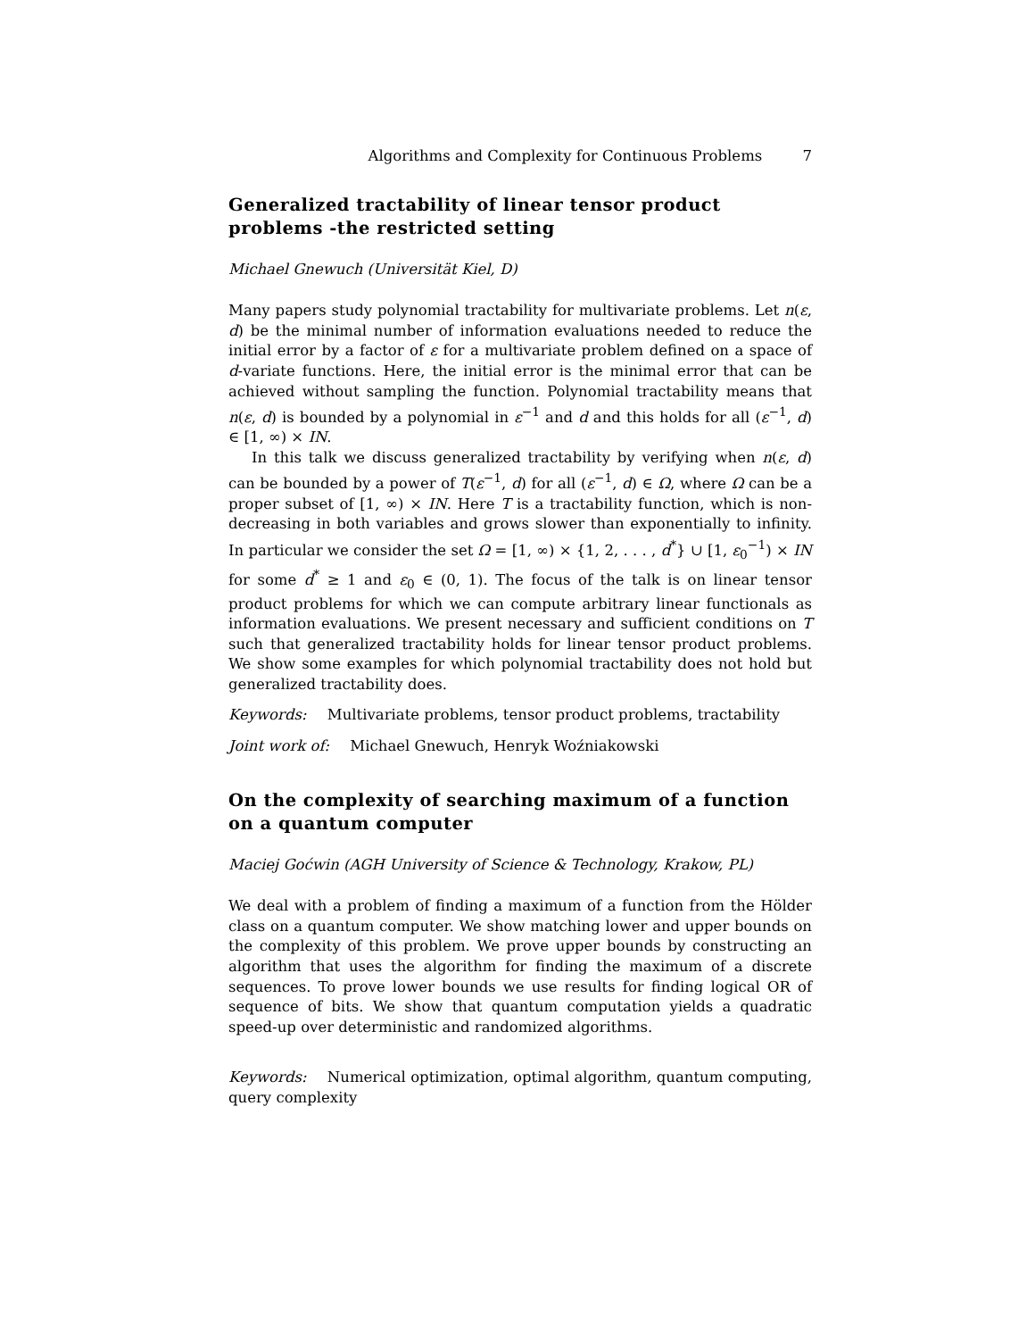Algorithms and Complexity for Continuous Problems 7
Generalized tractability of linear tensor product problems -the restricted setting
Michael Gnewuch (Universität Kiel, D)
Many papers study polynomial tractability for multivariate problems. Let n(ε, d) be the minimal number of information evaluations needed to reduce the initial error by a factor of ε for a multivariate problem defined on a space of d-variate functions. Here, the initial error is the minimal error that can be achieved without sampling the function. Polynomial tractability means that n(ε, d) is bounded by a polynomial in ε<sup>−1</sup> and d and this holds for all (ε<sup>−1</sup>, d) ∈ [1, ∞) × IN.
In this talk we discuss generalized tractability by verifying when n(ε, d) can be bounded by a power of T(ε<sup>−1</sup>, d) for all (ε<sup>−1</sup>, d) ∈ Ω, where Ω can be a proper subset of [1, ∞) × IN. Here T is a tractability function, which is non-decreasing in both variables and grows slower than exponentially to infinity. In particular we consider the set Ω = [1, ∞) × {1, 2, . . . , d<sup>*</sup>} ∪ [1, ε<sub>0</sub><sup>−1</sup>) × IN for some d<sup>*</sup> ≥ 1 and ε<sub>0</sub> ∈ (0, 1). The focus of the talk is on linear tensor product problems for which we can compute arbitrary linear functionals as information evaluations. We present necessary and sufficient conditions on T such that generalized tractability holds for linear tensor product problems. We show some examples for which polynomial tractability does not hold but generalized tractability does.
Keywords: Multivariate problems, tensor product problems, tractability
Joint work of: Michael Gnewuch, Henryk Woźniakowski
On the complexity of searching maximum of a function on a quantum computer
Maciej Goćwin (AGH University of Science & Technology, Krakow, PL)
We deal with a problem of finding a maximum of a function from the Hölder class on a quantum computer. We show matching lower and upper bounds on the complexity of this problem. We prove upper bounds by constructing an algorithm that uses the algorithm for finding the maximum of a discrete sequences. To prove lower bounds we use results for finding logical OR of sequence of bits. We show that quantum computation yields a quadratic speed-up over deterministic and randomized algorithms.
Keywords: Numerical optimization, optimal algorithm, quantum computing, query complexity